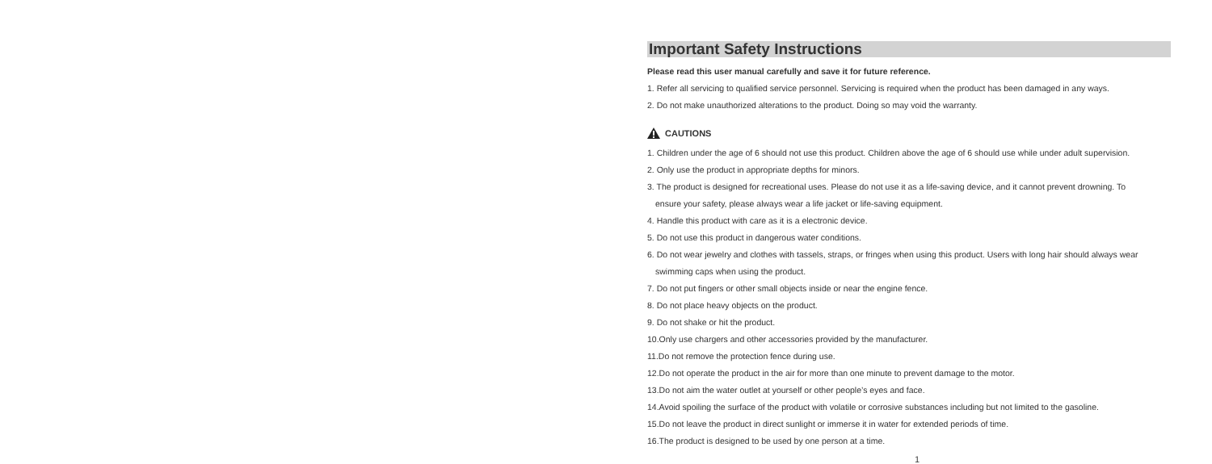Important Safety Instructions
Please read this user manual carefully and save it for future reference.
1. Refer all servicing to qualified service personnel. Servicing is required when the product has been damaged in any ways.
2. Do not make unauthorized alterations to the product. Doing so may void the warranty.
CAUTIONS
1. Children under the age of 6 should not use this product. Children above the age of 6 should use while under adult supervision.
2. Only use the product in appropriate depths for minors.
3. The product is designed for recreational uses. Please do not use it as a life-saving device, and it cannot prevent drowning. To
ensure your safety, please always wear a life jacket or life-saving equipment.
4. Handle this product with care as it is a electronic device.
5. Do not use this product in dangerous water conditions.
6. Do not wear jewelry and clothes with tassels, straps, or fringes when using this product. Users with long hair should always wear
swimming caps when using the product.
7. Do not put fingers or other small objects inside or near the engine fence.
8. Do not place heavy objects on the product.
9. Do not shake or hit the product.
10.Only use chargers and other accessories provided by the manufacturer.
11.Do not remove the protection fence during use.
12.Do not operate the product in the air for more than one minute to prevent damage to the motor.
13.Do not aim the water outlet at yourself or other people’s eyes and face.
14.Avoid spoiling the surface of the product with volatile or corrosive substances including but not limited to the gasoline.
15.Do not leave the product in direct sunlight or immerse it in water for extended periods of time.
16.The product is designed to be used by one person at a time.
1